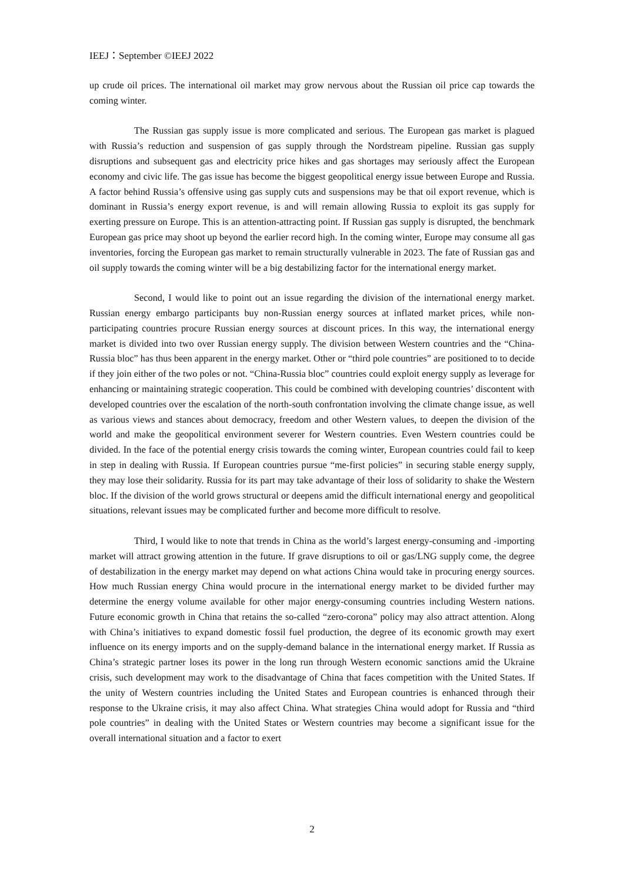IEEJ：September ©IEEJ 2022
up crude oil prices. The international oil market may grow nervous about the Russian oil price cap towards the coming winter.
The Russian gas supply issue is more complicated and serious. The European gas market is plagued with Russia’s reduction and suspension of gas supply through the Nordstream pipeline. Russian gas supply disruptions and subsequent gas and electricity price hikes and gas shortages may seriously affect the European economy and civic life. The gas issue has become the biggest geopolitical energy issue between Europe and Russia. A factor behind Russia’s offensive using gas supply cuts and suspensions may be that oil export revenue, which is dominant in Russia’s energy export revenue, is and will remain allowing Russia to exploit its gas supply for exerting pressure on Europe. This is an attention-attracting point. If Russian gas supply is disrupted, the benchmark European gas price may shoot up beyond the earlier record high. In the coming winter, Europe may consume all gas inventories, forcing the European gas market to remain structurally vulnerable in 2023. The fate of Russian gas and oil supply towards the coming winter will be a big destabilizing factor for the international energy market.
Second, I would like to point out an issue regarding the division of the international energy market. Russian energy embargo participants buy non-Russian energy sources at inflated market prices, while non-participating countries procure Russian energy sources at discount prices. In this way, the international energy market is divided into two over Russian energy supply. The division between Western countries and the “China-Russia bloc” has thus been apparent in the energy market. Other or “third pole countries” are positioned to to decide if they join either of the two poles or not. “China-Russia bloc” countries could exploit energy supply as leverage for enhancing or maintaining strategic cooperation. This could be combined with developing countries’ discontent with developed countries over the escalation of the north-south confrontation involving the climate change issue, as well as various views and stances about democracy, freedom and other Western values, to deepen the division of the world and make the geopolitical environment severer for Western countries. Even Western countries could be divided. In the face of the potential energy crisis towards the coming winter, European countries could fail to keep in step in dealing with Russia. If European countries pursue “me-first policies” in securing stable energy supply, they may lose their solidarity. Russia for its part may take advantage of their loss of solidarity to shake the Western bloc. If the division of the world grows structural or deepens amid the difficult international energy and geopolitical situations, relevant issues may be complicated further and become more difficult to resolve.
Third, I would like to note that trends in China as the world’s largest energy-consuming and -importing market will attract growing attention in the future. If grave disruptions to oil or gas/LNG supply come, the degree of destabilization in the energy market may depend on what actions China would take in procuring energy sources. How much Russian energy China would procure in the international energy market to be divided further may determine the energy volume available for other major energy-consuming countries including Western nations. Future economic growth in China that retains the so-called “zero-corona” policy may also attract attention. Along with China’s initiatives to expand domestic fossil fuel production, the degree of its economic growth may exert influence on its energy imports and on the supply-demand balance in the international energy market. If Russia as China’s strategic partner loses its power in the long run through Western economic sanctions amid the Ukraine crisis, such development may work to the disadvantage of China that faces competition with the United States. If the unity of Western countries including the United States and European countries is enhanced through their response to the Ukraine crisis, it may also affect China. What strategies China would adopt for Russia and “third pole countries” in dealing with the United States or Western countries may become a significant issue for the overall international situation and a factor to exert
2